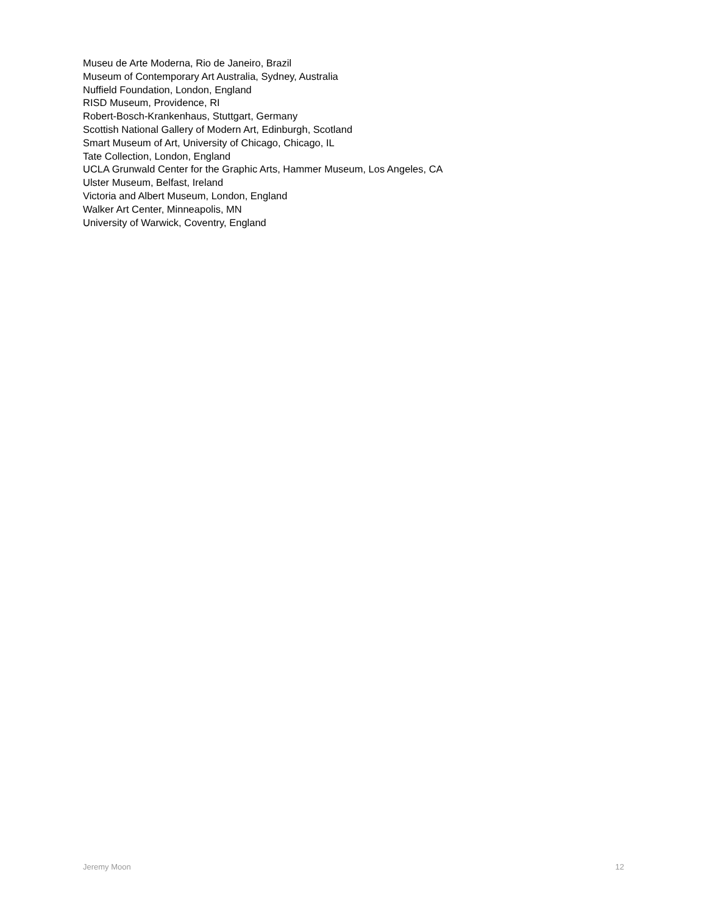Museu de Arte Moderna, Rio de Janeiro, Brazil
Museum of Contemporary Art Australia, Sydney, Australia
Nuffield Foundation, London, England
RISD Museum, Providence, RI
Robert-Bosch-Krankenhaus, Stuttgart, Germany
Scottish National Gallery of Modern Art, Edinburgh, Scotland
Smart Museum of Art, University of Chicago, Chicago, IL
Tate Collection, London, England
UCLA Grunwald Center for the Graphic Arts, Hammer Museum, Los Angeles, CA
Ulster Museum, Belfast, Ireland
Victoria and Albert Museum, London, England
Walker Art Center, Minneapolis, MN
University of Warwick, Coventry, England
Jeremy Moon 12